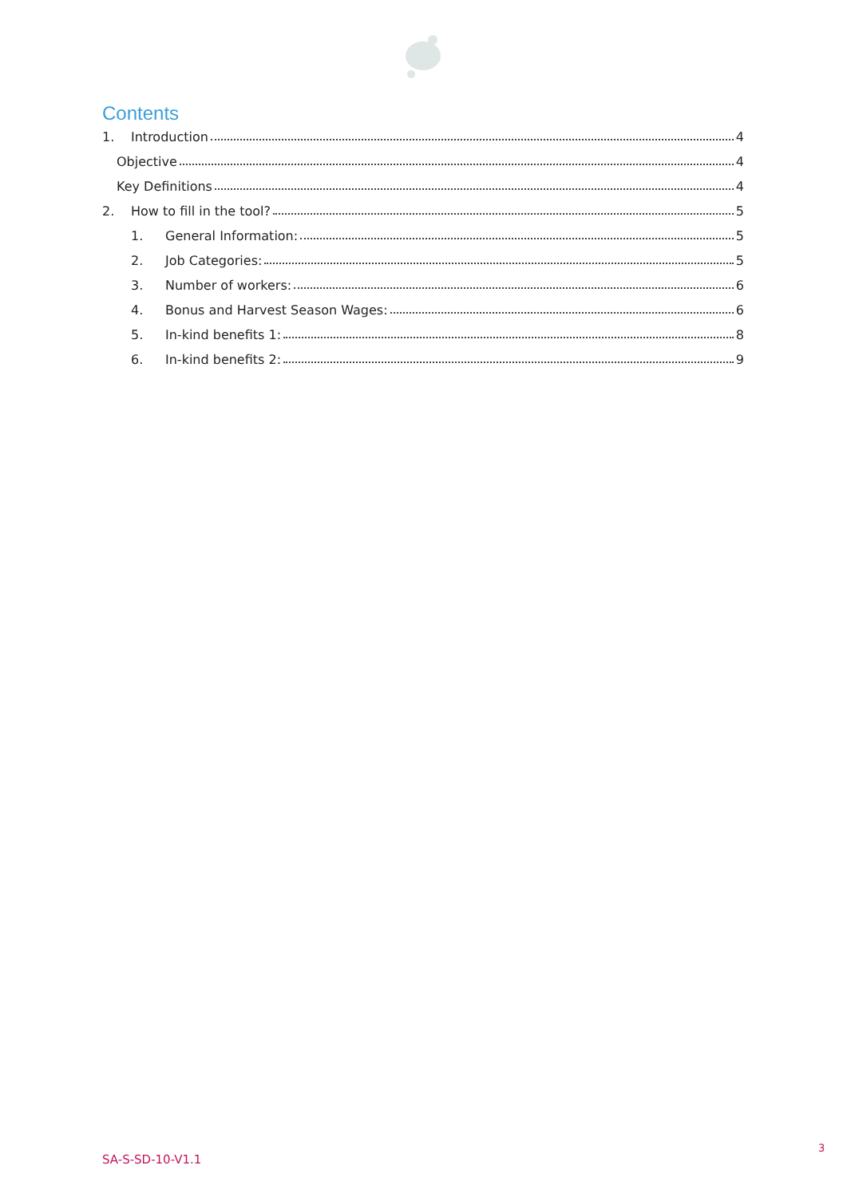Contents
1. Introduction 4
Objective 4
Key Definitions 4
2. How to fill in the tool? 5
1. General Information: 5
2. Job Categories: 5
3. Number of workers: 6
4. Bonus and Harvest Season Wages: 6
5. In-kind benefits 1: 8
6. In-kind benefits 2: 9
SA-S-SD-10-V1.1
3